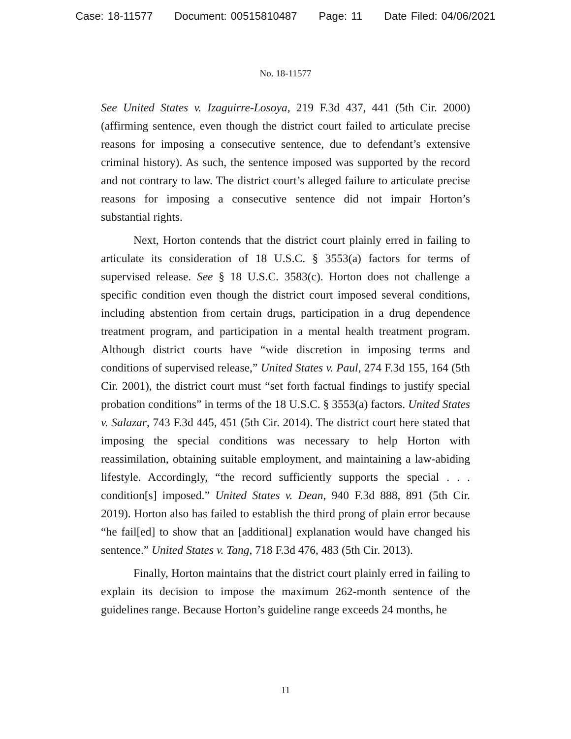Case: 18-11577 Document: 00515810487 Page: 11 Date Filed: 04/06/2021
No. 18-11577
See United States v. Izaguirre-Losoya, 219 F.3d 437, 441 (5th Cir. 2000) (affirming sentence, even though the district court failed to articulate precise reasons for imposing a consecutive sentence, due to defendant’s extensive criminal history). As such, the sentence imposed was supported by the record and not contrary to law. The district court’s alleged failure to articulate precise reasons for imposing a consecutive sentence did not impair Horton’s substantial rights.
Next, Horton contends that the district court plainly erred in failing to articulate its consideration of 18 U.S.C. § 3553(a) factors for terms of supervised release. See § 18 U.S.C. 3583(c). Horton does not challenge a specific condition even though the district court imposed several conditions, including abstention from certain drugs, participation in a drug dependence treatment program, and participation in a mental health treatment program. Although district courts have “wide discretion in imposing terms and conditions of supervised release,” United States v. Paul, 274 F.3d 155, 164 (5th Cir. 2001), the district court must “set forth factual findings to justify special probation conditions” in terms of the 18 U.S.C. § 3553(a) factors. United States v. Salazar, 743 F.3d 445, 451 (5th Cir. 2014). The district court here stated that imposing the special conditions was necessary to help Horton with reassimilation, obtaining suitable employment, and maintaining a law-abiding lifestyle. Accordingly, “the record sufficiently supports the special . . . condition[s] imposed.” United States v. Dean, 940 F.3d 888, 891 (5th Cir. 2019). Horton also has failed to establish the third prong of plain error because “he fail[ed] to show that an [additional] explanation would have changed his sentence.” United States v. Tang, 718 F.3d 476, 483 (5th Cir. 2013).
Finally, Horton maintains that the district court plainly erred in failing to explain its decision to impose the maximum 262-month sentence of the guidelines range. Because Horton’s guideline range exceeds 24 months, he
11